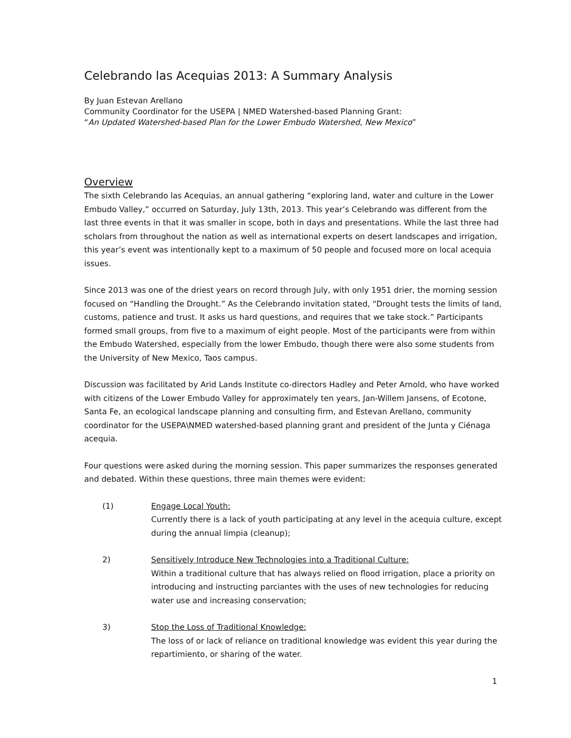Celebrando las Acequias 2013: A Summary Analysis
By Juan Estevan Arellano
Community Coordinator for the USEPA | NMED Watershed-based Planning Grant:
“An Updated Watershed-based Plan for the Lower Embudo Watershed, New Mexico”
Overview
The sixth Celebrando las Acequias, an annual gathering “exploring land, water and culture in the Lower Embudo Valley,” occurred on Saturday, July 13th, 2013. This year’s Celebrando was different from the last three events in that it was smaller in scope, both in days and presentations. While the last three had scholars from throughout the nation as well as international experts on desert landscapes and irrigation, this year’s event was intentionally kept to a maximum of 50 people and focused more on local acequia issues.
Since 2013 was one of the driest years on record through July, with only 1951 drier, the morning session focused on “Handling the Drought.” As the Celebrando invitation stated, “Drought tests the limits of land, customs, patience and trust. It asks us hard questions, and requires that we take stock.” Participants formed small groups, from five to a maximum of eight people. Most of the participants were from within the Embudo Watershed, especially from the lower Embudo, though there were also some students from the University of New Mexico, Taos campus.
Discussion was facilitated by Arid Lands Institute co-directors Hadley and Peter Arnold, who have worked with citizens of the Lower Embudo Valley for approximately ten years, Jan-Willem Jansens, of Ecotone, Santa Fe, an ecological landscape planning and consulting firm, and Estevan Arellano, community coordinator for the USEPA\NMED watershed-based planning grant and president of the Junta y Ciénaga acequia.
Four questions were asked during the morning session. This paper summarizes the responses generated and debated. Within these questions, three main themes were evident:
(1) Engage Local Youth:
Currently there is a lack of youth participating at any level in the acequia culture, except during the annual limpia (cleanup);
2) Sensitively Introduce New Technologies into a Traditional Culture:
Within a traditional culture that has always relied on flood irrigation, place a priority on introducing and instructing parciantes with the uses of new technologies for reducing water use and increasing conservation;
3) Stop the Loss of Traditional Knowledge:
The loss of or lack of reliance on traditional knowledge was evident this year during the repartimiento, or sharing of the water.
1